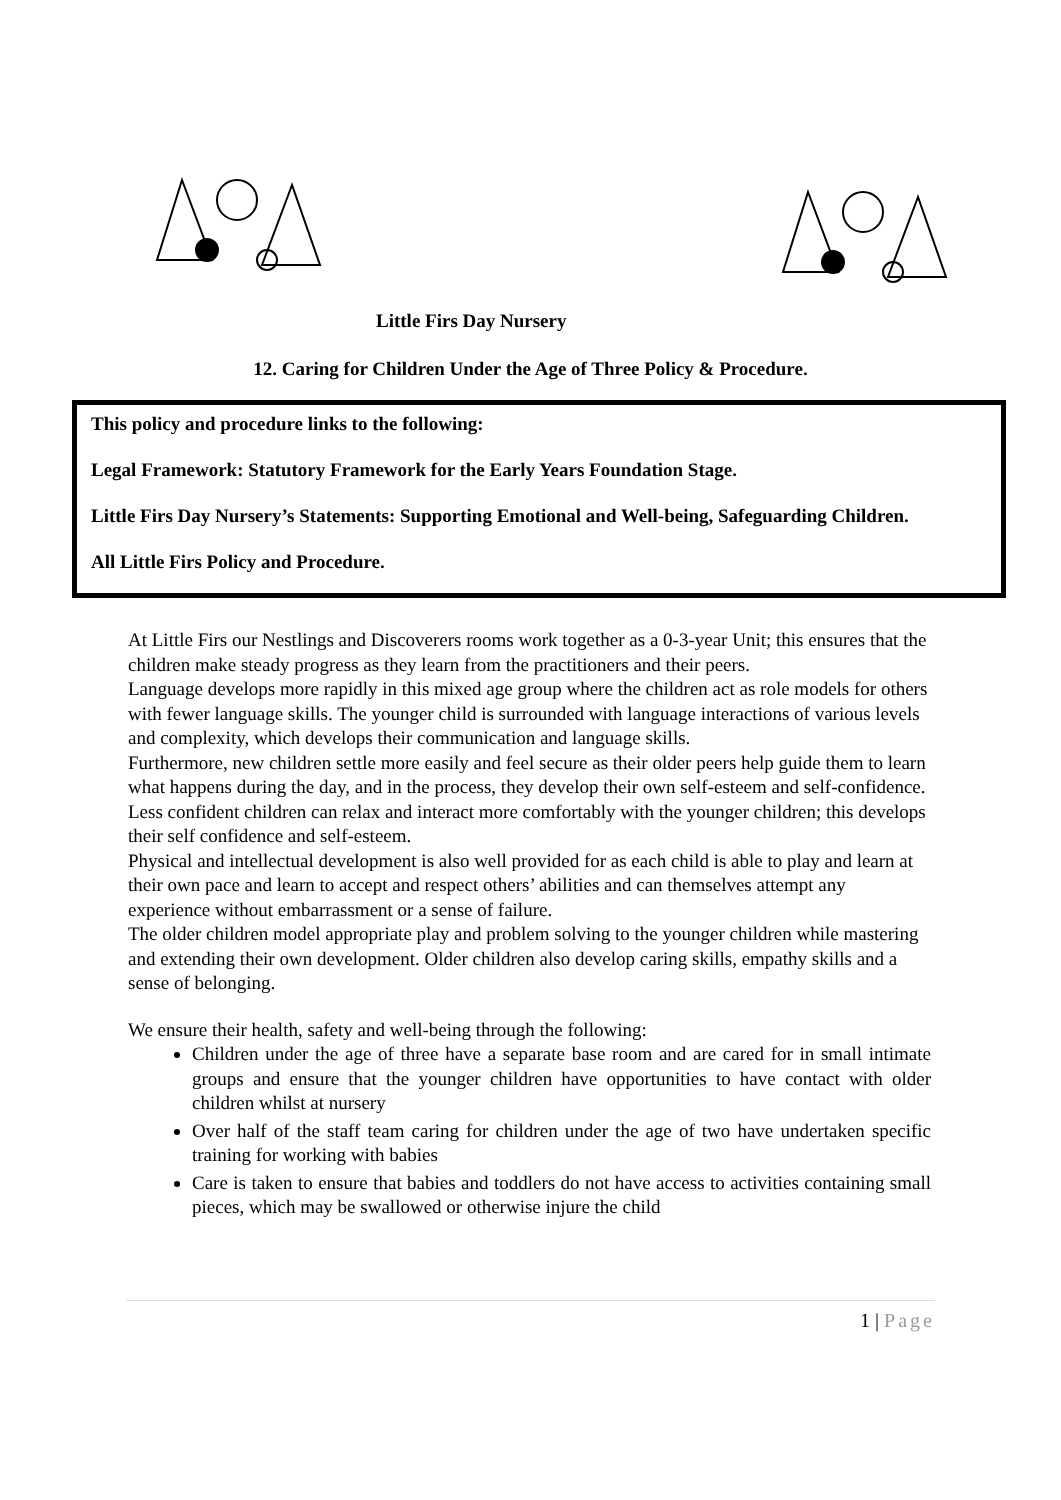Little Firs Day Nursery
12. Caring for Children Under the Age of Three Policy & Procedure.
This policy and procedure links to the following:
Legal Framework: Statutory Framework for the Early Years Foundation Stage.
Little Firs Day Nursery’s Statements: Supporting Emotional and Well-being, Safeguarding Children.
All Little Firs Policy and Procedure.
At Little Firs our Nestlings and Discoverers rooms work together as a 0-3-year Unit; this ensures that the children make steady progress as they learn from the practitioners and their peers.
Language develops more rapidly in this mixed age group where the children act as role models for others with fewer language skills. The younger child is surrounded with language interactions of various levels and complexity, which develops their communication and language skills.
Furthermore, new children settle more easily and feel secure as their older peers help guide them to learn what happens during the day, and in the process, they develop their own self-esteem and self-confidence. Less confident children can relax and interact more comfortably with the younger children; this develops their self confidence and self-esteem.
Physical and intellectual development is also well provided for as each child is able to play and learn at their own pace and learn to accept and respect others’ abilities and can themselves attempt any experience without embarrassment or a sense of failure.
The older children model appropriate play and problem solving to the younger children while mastering and extending their own development. Older children also develop caring skills, empathy skills and a sense of belonging.
We ensure their health, safety and well-being through the following:
Children under the age of three have a separate base room and are cared for in small intimate groups and ensure that the younger children have opportunities to have contact with older children whilst at nursery
Over half of the staff team caring for children under the age of two have undertaken specific training for working with babies
Care is taken to ensure that babies and toddlers do not have access to activities containing small pieces, which may be swallowed or otherwise injure the child
1 | Page